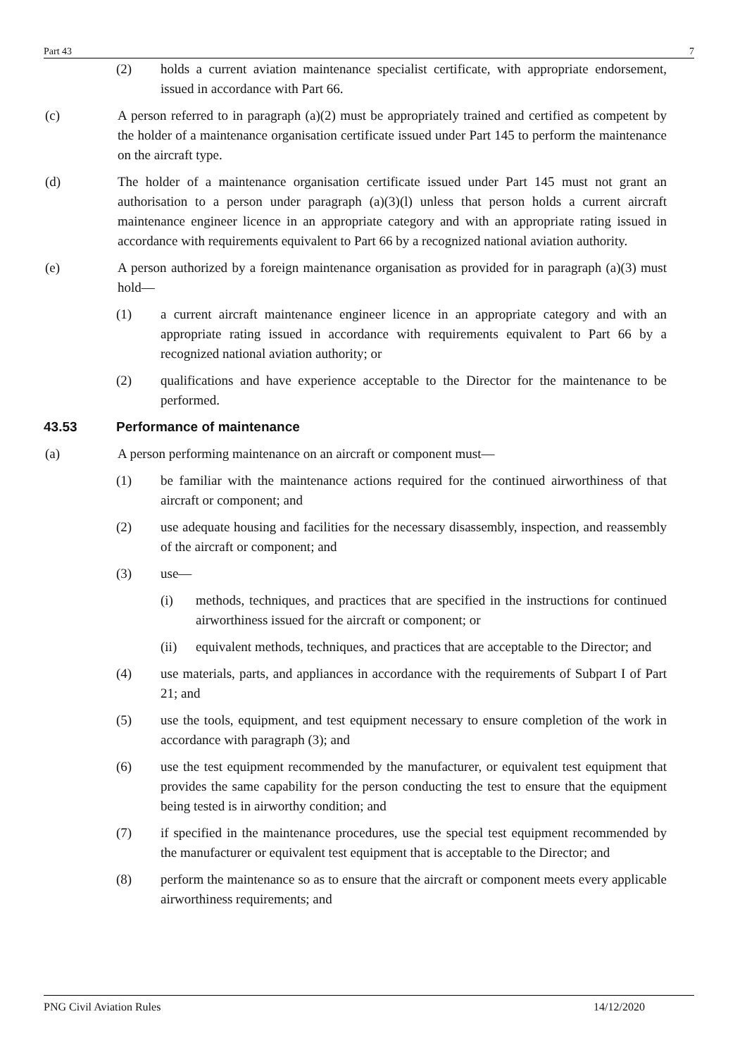Part 43 7
(2) holds a current aviation maintenance specialist certificate, with appropriate endorsement, issued in accordance with Part 66.
(c) A person referred to in paragraph (a)(2) must be appropriately trained and certified as competent by the holder of a maintenance organisation certificate issued under Part 145 to perform the maintenance on the aircraft type.
(d) The holder of a maintenance organisation certificate issued under Part 145 must not grant an authorisation to a person under paragraph (a)(3)(l) unless that person holds a current aircraft maintenance engineer licence in an appropriate category and with an appropriate rating issued in accordance with requirements equivalent to Part 66 by a recognized national aviation authority.
(e) A person authorized by a foreign maintenance organisation as provided for in paragraph (a)(3) must hold—
(1) a current aircraft maintenance engineer licence in an appropriate category and with an appropriate rating issued in accordance with requirements equivalent to Part 66 by a recognized national aviation authority; or
(2) qualifications and have experience acceptable to the Director for the maintenance to be performed.
43.53 Performance of maintenance
(a) A person performing maintenance on an aircraft or component must—
(1) be familiar with the maintenance actions required for the continued airworthiness of that aircraft or component; and
(2) use adequate housing and facilities for the necessary disassembly, inspection, and reassembly of the aircraft or component; and
(3) use—
(i) methods, techniques, and practices that are specified in the instructions for continued airworthiness issued for the aircraft or component; or
(ii) equivalent methods, techniques, and practices that are acceptable to the Director; and
(4) use materials, parts, and appliances in accordance with the requirements of Subpart I of Part 21; and
(5) use the tools, equipment, and test equipment necessary to ensure completion of the work in accordance with paragraph (3); and
(6) use the test equipment recommended by the manufacturer, or equivalent test equipment that provides the same capability for the person conducting the test to ensure that the equipment being tested is in airworthy condition; and
(7) if specified in the maintenance procedures, use the special test equipment recommended by the manufacturer or equivalent test equipment that is acceptable to the Director; and
(8) perform the maintenance so as to ensure that the aircraft or component meets every applicable airworthiness requirements; and
PNG Civil Aviation Rules 14/12/2020